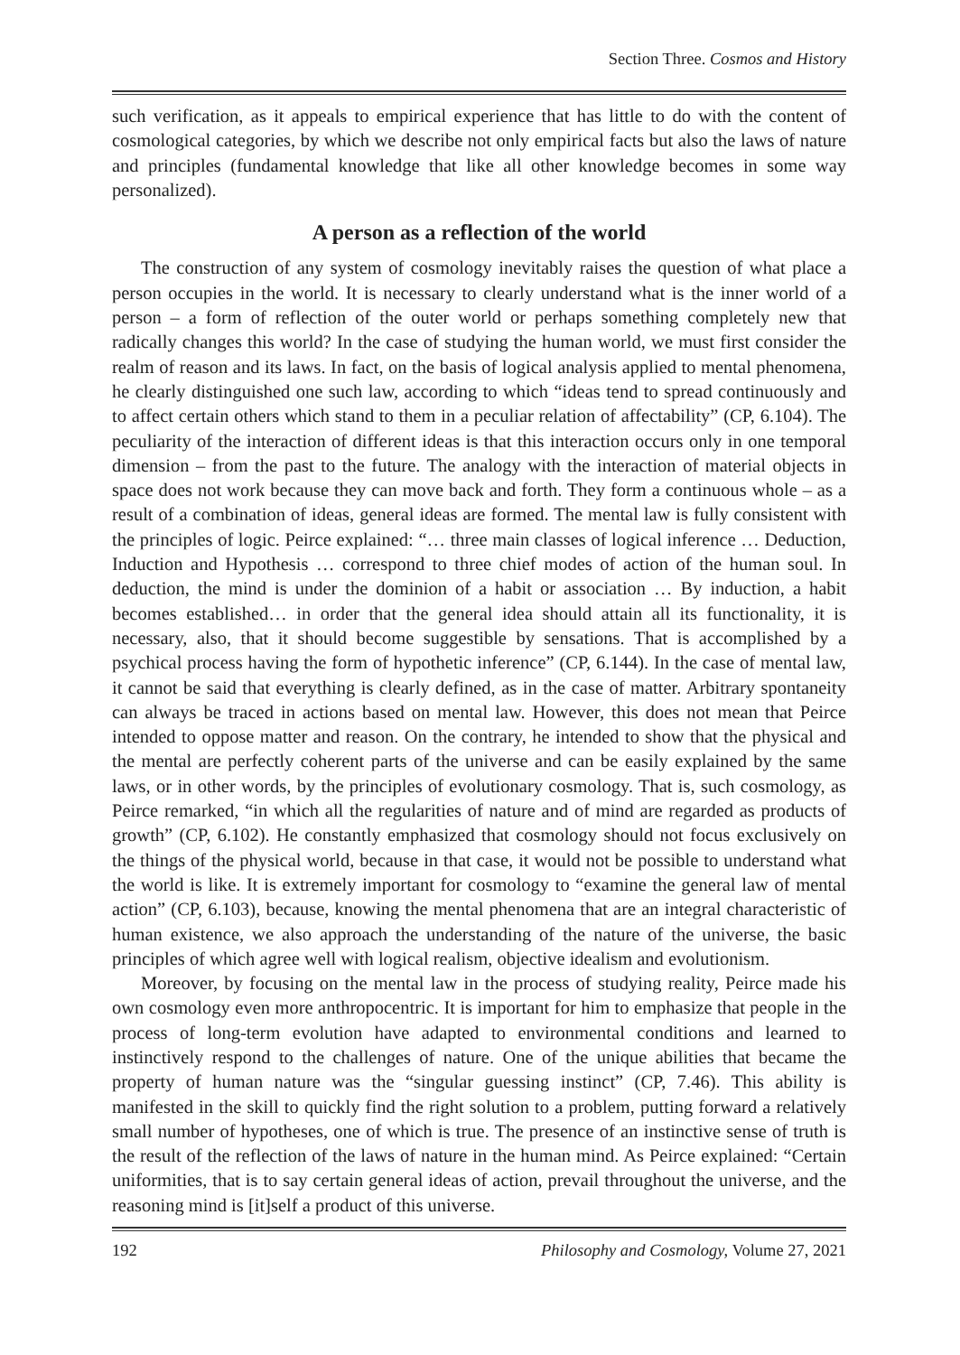Section Three. Cosmos and History
such verification, as it appeals to empirical experience that has little to do with the content of cosmological categories, by which we describe not only empirical facts but also the laws of nature and principles (fundamental knowledge that like all other knowledge becomes in some way personalized).
A person as a reflection of the world
The construction of any system of cosmology inevitably raises the question of what place a person occupies in the world. It is necessary to clearly understand what is the inner world of a person – a form of reflection of the outer world or perhaps something completely new that radically changes this world? In the case of studying the human world, we must first consider the realm of reason and its laws. In fact, on the basis of logical analysis applied to mental phenomena, he clearly distinguished one such law, according to which “ideas tend to spread continuously and to affect certain others which stand to them in a peculiar relation of affectability” (CP, 6.104). The peculiarity of the interaction of different ideas is that this interaction occurs only in one temporal dimension – from the past to the future. The analogy with the interaction of material objects in space does not work because they can move back and forth. They form a continuous whole – as a result of a combination of ideas, general ideas are formed. The mental law is fully consistent with the principles of logic. Peirce explained: “… three main classes of logical inference … Deduction, Induction and Hypothesis … correspond to three chief modes of action of the human soul. In deduction, the mind is under the dominion of a habit or association … By induction, a habit becomes established… in order that the general idea should attain all its functionality, it is necessary, also, that it should become suggestible by sensations. That is accomplished by a psychical process having the form of hypothetic inference” (CP, 6.144). In the case of mental law, it cannot be said that everything is clearly defined, as in the case of matter. Arbitrary spontaneity can always be traced in actions based on mental law. However, this does not mean that Peirce intended to oppose matter and reason. On the contrary, he intended to show that the physical and the mental are perfectly coherent parts of the universe and can be easily explained by the same laws, or in other words, by the principles of evolutionary cosmology. That is, such cosmology, as Peirce remarked, “in which all the regularities of nature and of mind are regarded as products of growth” (CP, 6.102). He constantly emphasized that cosmology should not focus exclusively on the things of the physical world, because in that case, it would not be possible to understand what the world is like. It is extremely important for cosmology to “examine the general law of mental action” (CP, 6.103), because, knowing the mental phenomena that are an integral characteristic of human existence, we also approach the understanding of the nature of the universe, the basic principles of which agree well with logical realism, objective idealism and evolutionism.
Moreover, by focusing on the mental law in the process of studying reality, Peirce made his own cosmology even more anthropocentric. It is important for him to emphasize that people in the process of long-term evolution have adapted to environmental conditions and learned to instinctively respond to the challenges of nature. One of the unique abilities that became the property of human nature was the “singular guessing instinct” (CP, 7.46). This ability is manifested in the skill to quickly find the right solution to a problem, putting forward a relatively small number of hypotheses, one of which is true. The presence of an instinctive sense of truth is the result of the reflection of the laws of nature in the human mind. As Peirce explained: “Certain uniformities, that is to say certain general ideas of action, prevail throughout the universe, and the reasoning mind is [it]self a product of this universe.
192 Philosophy and Cosmology, Volume 27, 2021